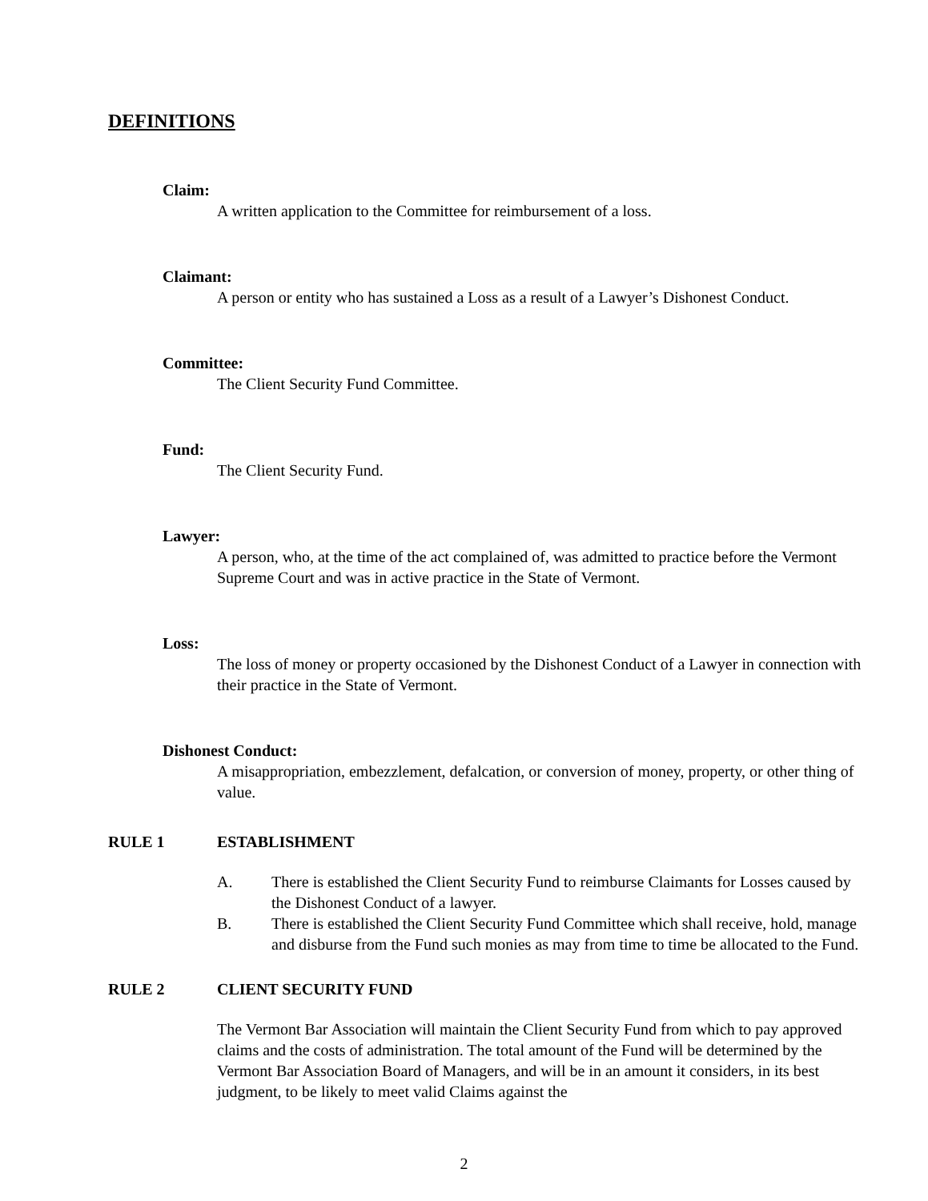DEFINITIONS
Claim:
A written application to the Committee for reimbursement of a loss.
Claimant:
A person or entity who has sustained a Loss as a result of a Lawyer’s Dishonest Conduct.
Committee:
The Client Security Fund Committee.
Fund:
The Client Security Fund.
Lawyer:
A person, who, at the time of the act complained of, was admitted to practice before the Vermont Supreme Court and was in active practice in the State of Vermont.
Loss:
The loss of money or property occasioned by the Dishonest Conduct of a Lawyer in connection with their practice in the State of Vermont.
Dishonest Conduct:
A misappropriation, embezzlement, defalcation, or conversion of money, property, or other thing of value.
RULE 1 ESTABLISHMENT
A. There is established the Client Security Fund to reimburse Claimants for Losses caused by the Dishonest Conduct of a lawyer.
B. There is established the Client Security Fund Committee which shall receive, hold, manage and disburse from the Fund such monies as may from time to time be allocated to the Fund.
RULE 2 CLIENT SECURITY FUND
The Vermont Bar Association will maintain the Client Security Fund from which to pay approved claims and the costs of administration. The total amount of the Fund will be determined by the Vermont Bar Association Board of Managers, and will be in an amount it considers, in its best judgment, to be likely to meet valid Claims against the
2